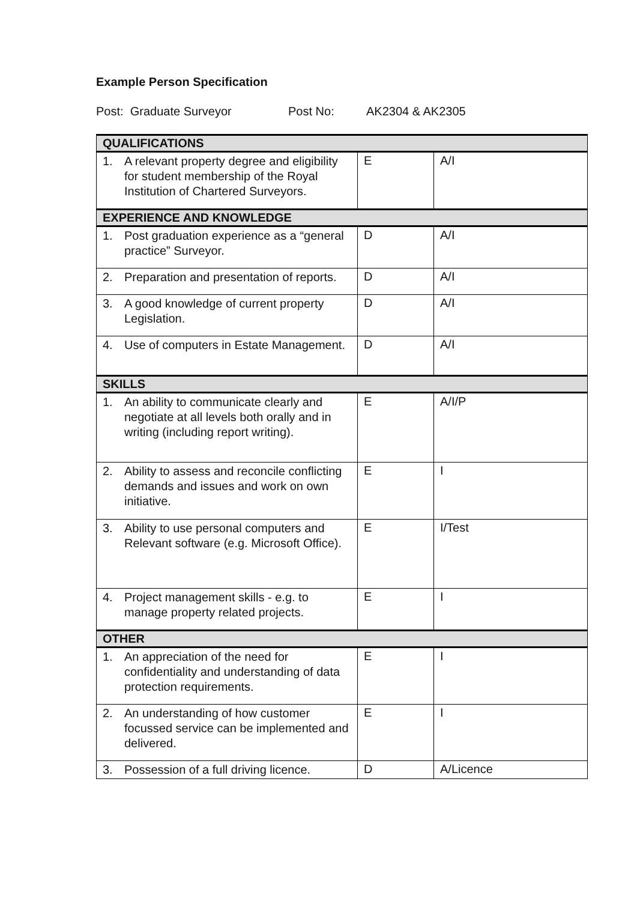Example Person Specification
Post: Graduate Surveyor Post No: AK2304 & AK2305
| QUALIFICATIONS | | |
| 1. A relevant property degree and eligibility for student membership of the Royal Institution of Chartered Surveyors. | E | A/I |
| EXPERIENCE AND KNOWLEDGE | | |
| 1. Post graduation experience as a “general practice” Surveyor. | D | A/I |
| 2. Preparation and presentation of reports. | D | A/I |
| 3. A good knowledge of current property Legislation. | D | A/I |
| 4. Use of computers in Estate Management. | D | A/I |
| SKILLS | | |
| 1. An ability to communicate clearly and negotiate at all levels both orally and in writing (including report writing). | E | A/I/P |
| 2. Ability to assess and reconcile conflicting demands and issues and work on own initiative. | E | I |
| 3. Ability to use personal computers and Relevant software (e.g. Microsoft Office). | E | I/Test |
| 4. Project management skills - e.g. to manage property related projects. | E | I |
| OTHER | | |
| 1. An appreciation of the need for confidentiality and understanding of data protection requirements. | E | I |
| 2. An understanding of how customer focussed service can be implemented and delivered. | E | I |
| 3. Possession of a full driving licence. | D | A/Licence |